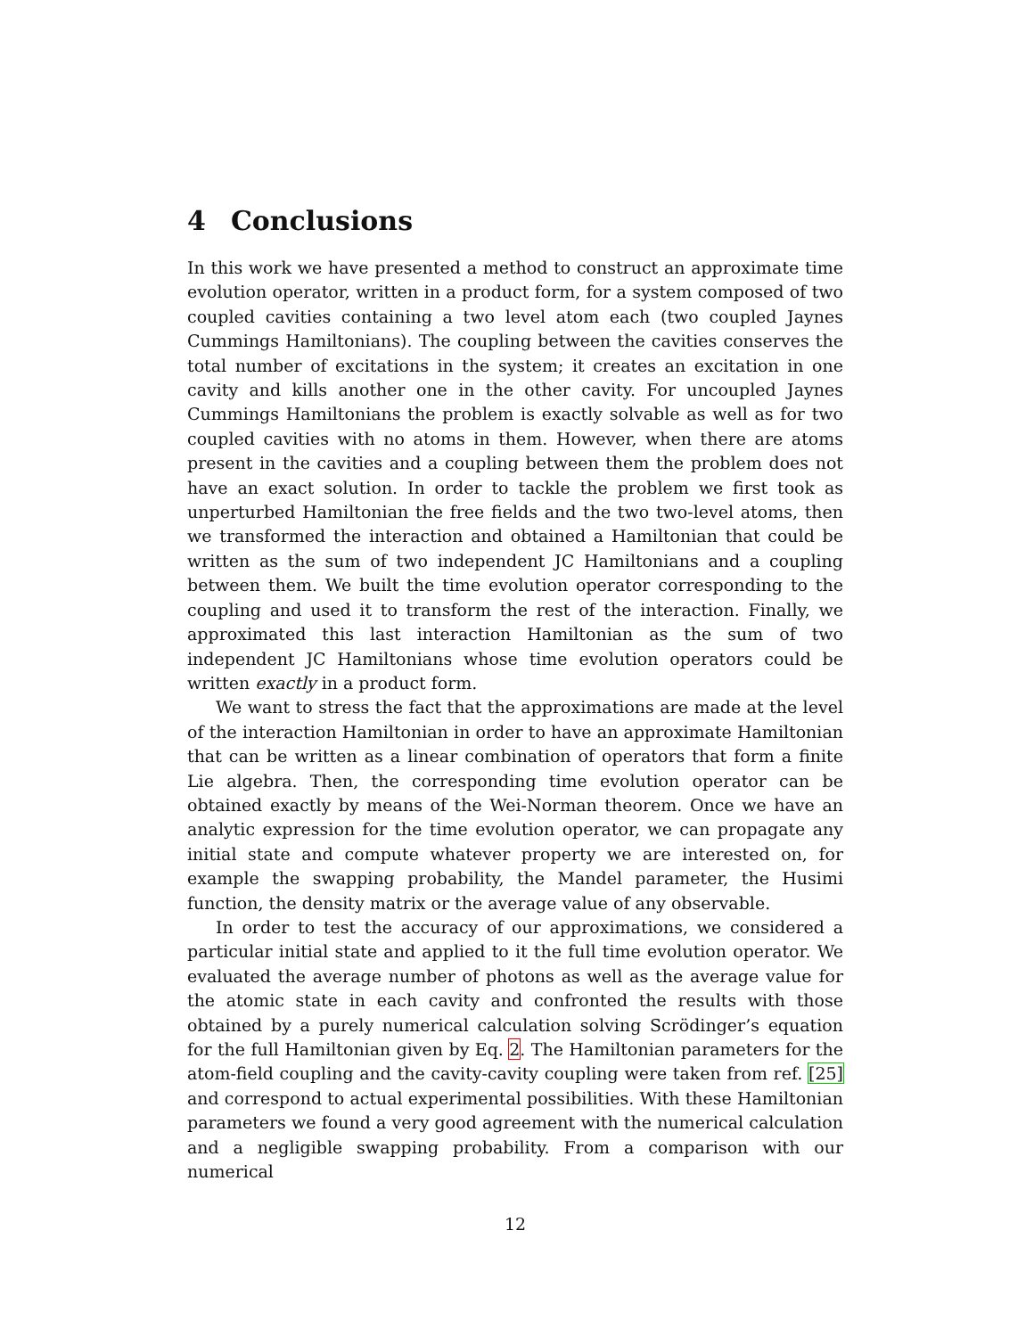4 Conclusions
In this work we have presented a method to construct an approximate time evolution operator, written in a product form, for a system composed of two coupled cavities containing a two level atom each (two coupled Jaynes Cummings Hamiltonians). The coupling between the cavities conserves the total number of excitations in the system; it creates an excitation in one cavity and kills another one in the other cavity. For uncoupled Jaynes Cummings Hamiltonians the problem is exactly solvable as well as for two coupled cavities with no atoms in them. However, when there are atoms present in the cavities and a coupling between them the problem does not have an exact solution. In order to tackle the problem we first took as unperturbed Hamiltonian the free fields and the two two-level atoms, then we transformed the interaction and obtained a Hamiltonian that could be written as the sum of two independent JC Hamiltonians and a coupling between them. We built the time evolution operator corresponding to the coupling and used it to transform the rest of the interaction. Finally, we approximated this last interaction Hamiltonian as the sum of two independent JC Hamiltonians whose time evolution operators could be written exactly in a product form.
We want to stress the fact that the approximations are made at the level of the interaction Hamiltonian in order to have an approximate Hamiltonian that can be written as a linear combination of operators that form a finite Lie algebra. Then, the corresponding time evolution operator can be obtained exactly by means of the Wei-Norman theorem. Once we have an analytic expression for the time evolution operator, we can propagate any initial state and compute whatever property we are interested on, for example the swapping probability, the Mandel parameter, the Husimi function, the density matrix or the average value of any observable.
In order to test the accuracy of our approximations, we considered a particular initial state and applied to it the full time evolution operator. We evaluated the average number of photons as well as the average value for the atomic state in each cavity and confronted the results with those obtained by a purely numerical calculation solving Scrödinger’s equation for the full Hamiltonian given by Eq. 2. The Hamiltonian parameters for the atom-field coupling and the cavity-cavity coupling were taken from ref. [25] and correspond to actual experimental possibilities. With these Hamiltonian parameters we found a very good agreement with the numerical calculation and a negligible swapping probability. From a comparison with our numerical
12